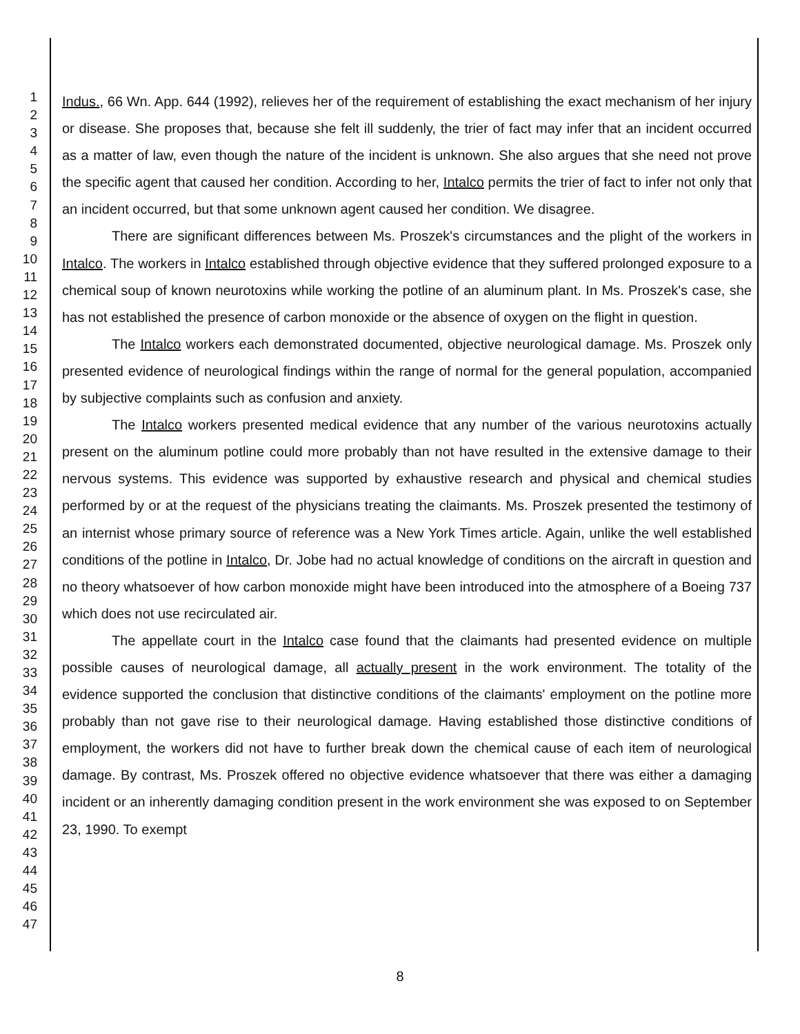1
2
3
4
5
6
7
8
9
10
11
12
13
14
15
16
17
18
19
20
21
22
23
24
25
26
27
28
29
30
31
32
33
34
35
36
37
38
39
40
41
42
43
44
45
46
47
Indus., 66 Wn. App. 644 (1992), relieves her of the requirement of establishing the exact mechanism of her injury or disease. She proposes that, because she felt ill suddenly, the trier of fact may infer that an incident occurred as a matter of law, even though the nature of the incident is unknown. She also argues that she need not prove the specific agent that caused her condition. According to her, Intalco permits the trier of fact to infer not only that an incident occurred, but that some unknown agent caused her condition. We disagree.
There are significant differences between Ms. Proszek's circumstances and the plight of the workers in Intalco. The workers in Intalco established through objective evidence that they suffered prolonged exposure to a chemical soup of known neurotoxins while working the potline of an aluminum plant. In Ms. Proszek's case, she has not established the presence of carbon monoxide or the absence of oxygen on the flight in question.
The Intalco workers each demonstrated documented, objective neurological damage. Ms. Proszek only presented evidence of neurological findings within the range of normal for the general population, accompanied by subjective complaints such as confusion and anxiety.
The Intalco workers presented medical evidence that any number of the various neurotoxins actually present on the aluminum potline could more probably than not have resulted in the extensive damage to their nervous systems. This evidence was supported by exhaustive research and physical and chemical studies performed by or at the request of the physicians treating the claimants. Ms. Proszek presented the testimony of an internist whose primary source of reference was a New York Times article. Again, unlike the well established conditions of the potline in Intalco, Dr. Jobe had no actual knowledge of conditions on the aircraft in question and no theory whatsoever of how carbon monoxide might have been introduced into the atmosphere of a Boeing 737 which does not use recirculated air.
The appellate court in the Intalco case found that the claimants had presented evidence on multiple possible causes of neurological damage, all actually present in the work environment. The totality of the evidence supported the conclusion that distinctive conditions of the claimants' employment on the potline more probably than not gave rise to their neurological damage. Having established those distinctive conditions of employment, the workers did not have to further break down the chemical cause of each item of neurological damage. By contrast, Ms. Proszek offered no objective evidence whatsoever that there was either a damaging incident or an inherently damaging condition present in the work environment she was exposed to on September 23, 1990. To exempt
8